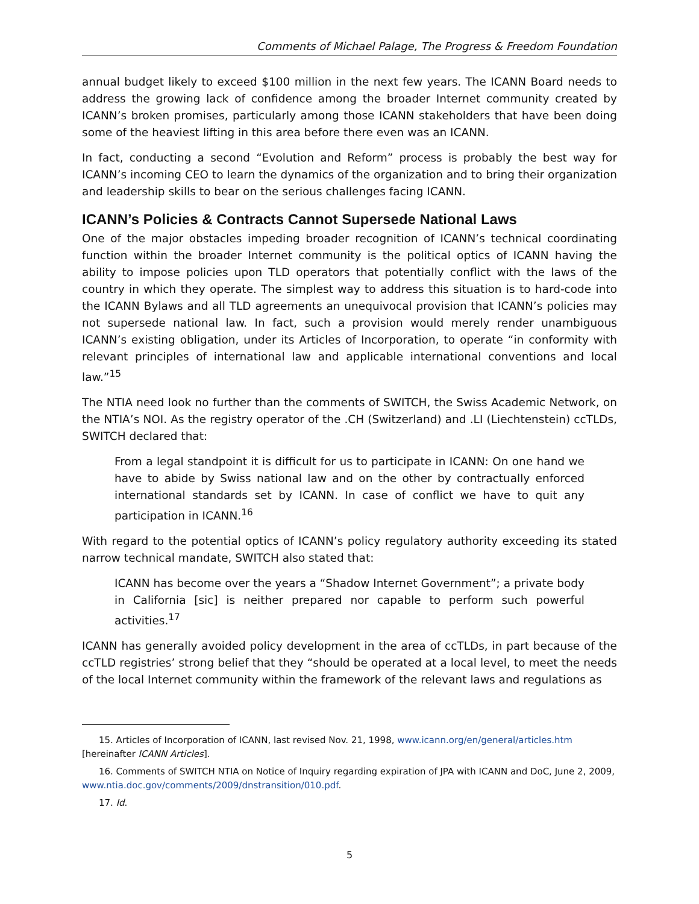Comments of Michael Palage, The Progress & Freedom Foundation
annual budget likely to exceed $100 million in the next few years. The ICANN Board needs to address the growing lack of confidence among the broader Internet community created by ICANN’s broken promises, particularly among those ICANN stakeholders that have been doing some of the heaviest lifting in this area before there even was an ICANN.
In fact, conducting a second “Evolution and Reform” process is probably the best way for ICANN’s incoming CEO to learn the dynamics of the organization and to bring their organization and leadership skills to bear on the serious challenges facing ICANN.
ICANN’s Policies & Contracts Cannot Supersede National Laws
One of the major obstacles impeding broader recognition of ICANN’s technical coordinating function within the broader Internet community is the political optics of ICANN having the ability to impose policies upon TLD operators that potentially conflict with the laws of the country in which they operate. The simplest way to address this situation is to hard-code into the ICANN Bylaws and all TLD agreements an unequivocal provision that ICANN’s policies may not supersede national law. In fact, such a provision would merely render unambiguous ICANN’s existing obligation, under its Articles of Incorporation, to operate “in conformity with relevant principles of international law and applicable international conventions and local law.”<sup>15</sup>
The NTIA need look no further than the comments of SWITCH, the Swiss Academic Network, on the NTIA’s NOI. As the registry operator of the .CH (Switzerland) and .LI (Liechtenstein) ccTLDs, SWITCH declared that:
From a legal standpoint it is difficult for us to participate in ICANN: On one hand we have to abide by Swiss national law and on the other by contractually enforced international standards set by ICANN. In case of conflict we have to quit any participation in ICANN.<sup>16</sup>
With regard to the potential optics of ICANN’s policy regulatory authority exceeding its stated narrow technical mandate, SWITCH also stated that:
ICANN has become over the years a “Shadow Internet Government”; a private body in California [sic] is neither prepared nor capable to perform such powerful activities.<sup>17</sup>
ICANN has generally avoided policy development in the area of ccTLDs, in part because of the ccTLD registries’ strong belief that they “should be operated at a local level, to meet the needs of the local Internet community within the framework of the relevant laws and regulations as
15. Articles of Incorporation of ICANN, last revised Nov. 21, 1998, www.icann.org/en/general/articles.htm [hereinafter ICANN Articles].
16. Comments of SWITCH NTIA on Notice of Inquiry regarding expiration of JPA with ICANN and DoC, June 2, 2009, www.ntia.doc.gov/comments/2009/dnstransition/010.pdf.
17. Id.
5